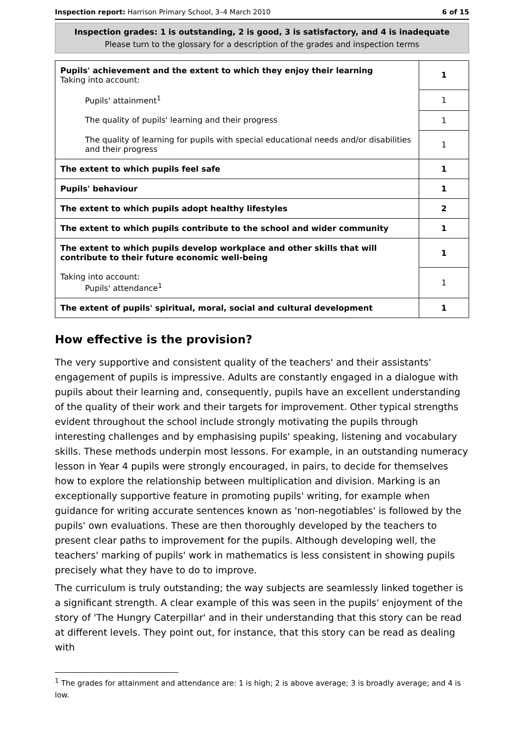Inspection report: Harrison Primary School, 3–4 March 2010 6 of 15
Inspection grades: 1 is outstanding, 2 is good, 3 is satisfactory, and 4 is inadequate
Please turn to the glossary for a description of the grades and inspection terms
| Pupils' achievement and the extent to which they enjoy their learning Taking into account: | 1 |
| Pupils' attainment<sup>1</sup> | 1 |
| The quality of pupils' learning and their progress | 1 |
| The quality of learning for pupils with special educational needs and/or disabilities and their progress | 1 |
| The extent to which pupils feel safe | 1 |
| Pupils' behaviour | 1 |
| The extent to which pupils adopt healthy lifestyles | 2 |
| The extent to which pupils contribute to the school and wider community | 1 |
| The extent to which pupils develop workplace and other skills that will contribute to their future economic well-being | 1 |
| Taking into account: Pupils' attendance<sup>1</sup> | 1 |
| The extent of pupils' spiritual, moral, social and cultural development | 1 |
How effective is the provision?
The very supportive and consistent quality of the teachers' and their assistants' engagement of pupils is impressive. Adults are constantly engaged in a dialogue with pupils about their learning and, consequently, pupils have an excellent understanding of the quality of their work and their targets for improvement. Other typical strengths evident throughout the school include strongly motivating the pupils through interesting challenges and by emphasising pupils' speaking, listening and vocabulary skills. These methods underpin most lessons. For example, in an outstanding numeracy lesson in Year 4 pupils were strongly encouraged, in pairs, to decide for themselves how to explore the relationship between multiplication and division. Marking is an exceptionally supportive feature in promoting pupils' writing, for example when guidance for writing accurate sentences known as 'non-negotiables' is followed by the pupils' own evaluations. These are then thoroughly developed by the teachers to present clear paths to improvement for the pupils. Although developing well, the teachers' marking of pupils' work in mathematics is less consistent in showing pupils precisely what they have to do to improve.
The curriculum is truly outstanding; the way subjects are seamlessly linked together is a significant strength. A clear example of this was seen in the pupils' enjoyment of the story of 'The Hungry Caterpillar' and in their understanding that this story can be read at different levels. They point out, for instance, that this story can be read as dealing with
<sup>1</sup> The grades for attainment and attendance are: 1 is high; 2 is above average; 3 is broadly average; and 4 is low.